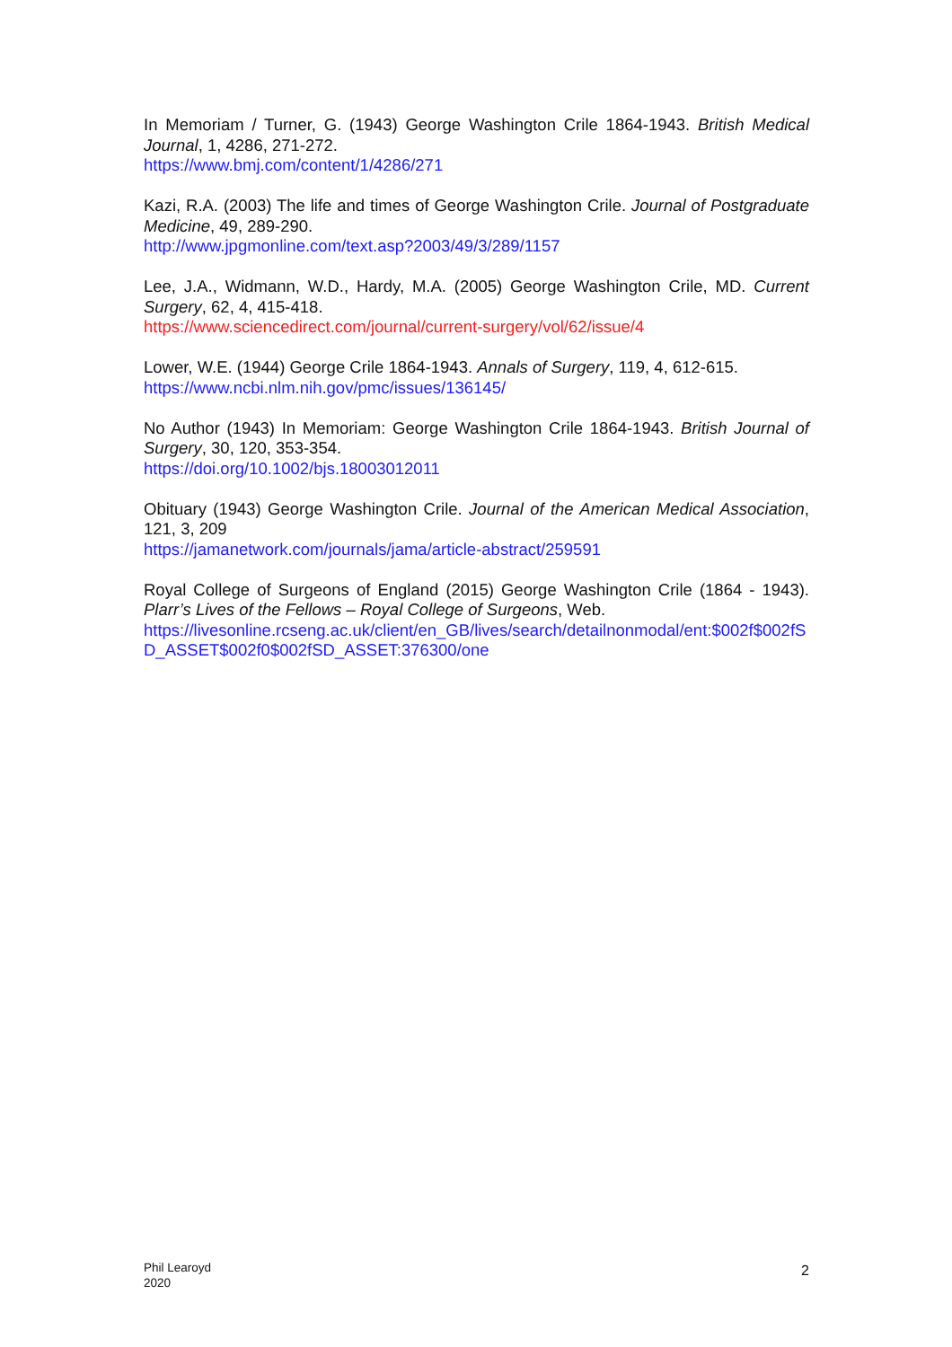In Memoriam / Turner, G. (1943) George Washington Crile 1864-1943. British Medical Journal, 1, 4286, 271-272.
https://www.bmj.com/content/1/4286/271
Kazi, R.A. (2003) The life and times of George Washington Crile. Journal of Postgraduate Medicine, 49, 289-290.
http://www.jpgmonline.com/text.asp?2003/49/3/289/1157
Lee, J.A., Widmann, W.D., Hardy, M.A. (2005) George Washington Crile, MD. Current Surgery, 62, 4, 415-418.
https://www.sciencedirect.com/journal/current-surgery/vol/62/issue/4
Lower, W.E. (1944) George Crile 1864-1943. Annals of Surgery, 119, 4, 612-615.
https://www.ncbi.nlm.nih.gov/pmc/issues/136145/
No Author (1943) In Memoriam: George Washington Crile 1864-1943. British Journal of Surgery, 30, 120, 353-354.
https://doi.org/10.1002/bjs.18003012011
Obituary (1943) George Washington Crile. Journal of the American Medical Association, 121, 3, 209
https://jamanetwork.com/journals/jama/article-abstract/259591
Royal College of Surgeons of England (2015) George Washington Crile (1864 - 1943). Plarr’s Lives of the Fellows – Royal College of Surgeons, Web.
https://livesonline.rcseng.ac.uk/client/en_GB/lives/search/detailnonmodal/ent:$002f$002fSD_ASSET$002f0$002fSD_ASSET:376300/one
Phil Learoyd
2020
2